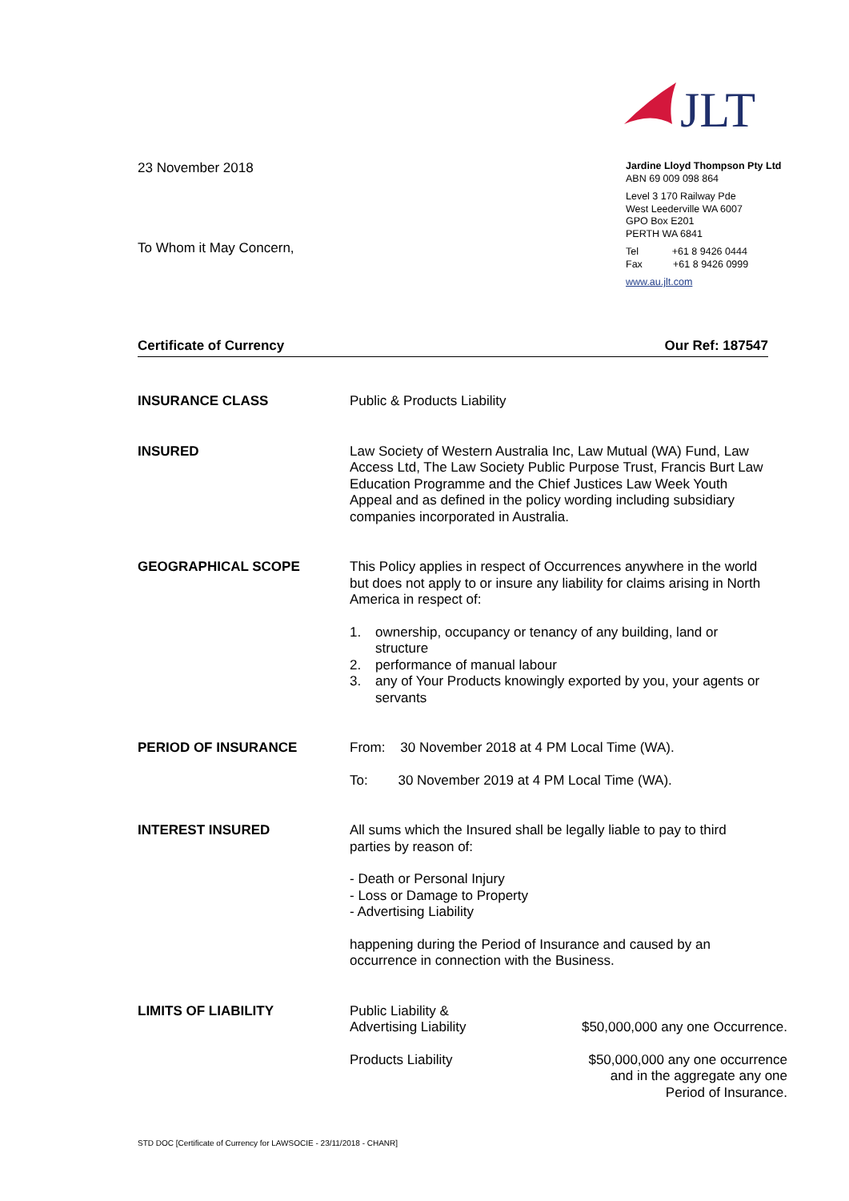JLT
23 November 2018
To Whom it May Concern,
Jardine Lloyd Thompson Pty Ltd
ABN 69 009 098 864
Level 3 170 Railway Pde
West Leederville WA 6007
GPO Box E201
PERTH WA 6841
Tel +61 8 9426 0444
Fax +61 8 9426 0999
www.au.jlt.com
Certificate of Currency Our Ref: 187547
INSURANCE CLASS
Public & Products Liability
INSURED
Law Society of Western Australia Inc, Law Mutual (WA) Fund, Law Access Ltd, The Law Society Public Purpose Trust, Francis Burt Law Education Programme and the Chief Justices Law Week Youth Appeal and as defined in the policy wording including subsidiary companies incorporated in Australia.
GEOGRAPHICAL SCOPE
This Policy applies in respect of Occurrences anywhere in the world but does not apply to or insure any liability for claims arising in North America in respect of:
1. ownership, occupancy or tenancy of any building, land or structure
2. performance of manual labour
3. any of Your Products knowingly exported by you, your agents or servants
PERIOD OF INSURANCE
From: 30 November 2018 at 4 PM Local Time (WA).
To: 30 November 2019 at 4 PM Local Time (WA).
INTEREST INSURED
All sums which the Insured shall be legally liable to pay to third parties by reason of:
- Death or Personal Injury
- Loss or Damage to Property
- Advertising Liability
happening during the Period of Insurance and caused by an occurrence in connection with the Business.
LIMITS OF LIABILITY
Public Liability &
Advertising Liability
$50,000,000 any one Occurrence.
Products Liability $50,000,000 any one occurrence
and in the aggregate any one
Period of Insurance.
STD DOC [Certificate of Currency for LAWSOCIE - 23/11/2018 - CHANR]